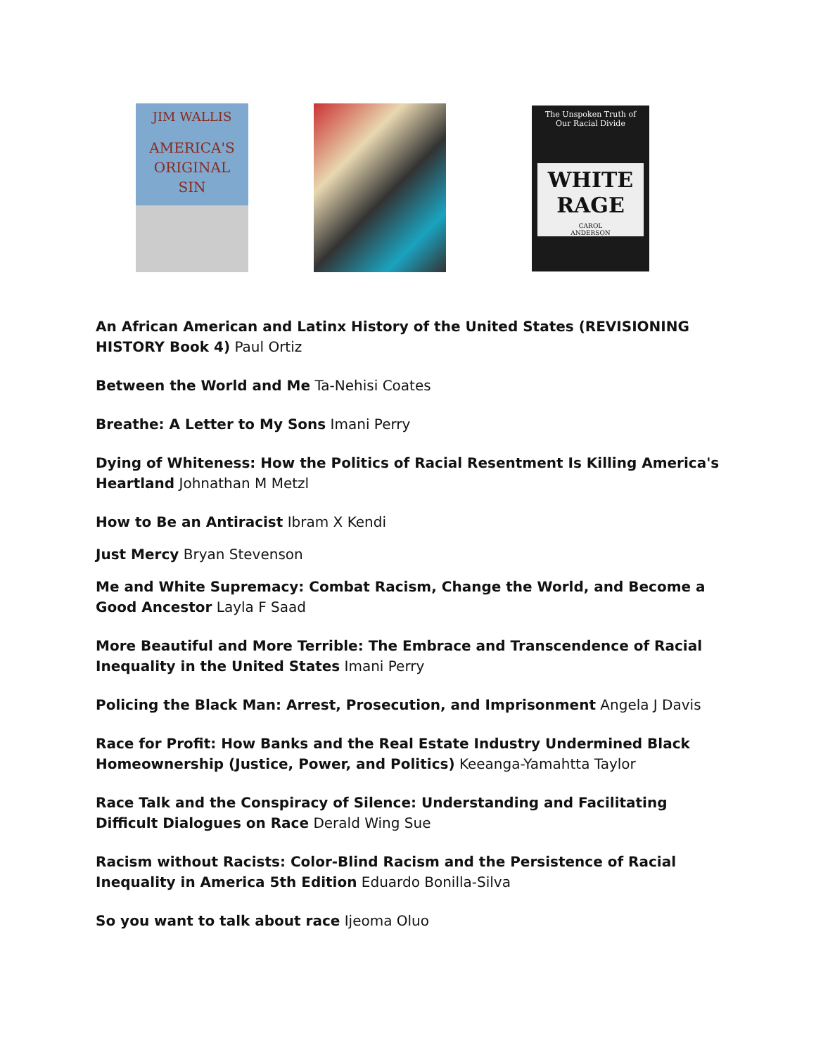JIM WALLIS
AMERICA'S
ORIGINAL
SIN
The Unspoken Truth of
Our Racial Divide
WHITE
RAGE
CAROL
ANDERSON
An African American and Latinx History of the United States (REVISIONING HISTORY Book 4) Paul Ortiz
Between the World and Me Ta-Nehisi Coates
Breathe: A Letter to My Sons Imani Perry
Dying of Whiteness: How the Politics of Racial Resentment Is Killing America's Heartland Johnathan M Metzl
How to Be an Antiracist Ibram X Kendi
Just Mercy Bryan Stevenson
Me and White Supremacy: Combat Racism, Change the World, and Become a Good Ancestor Layla F Saad
More Beautiful and More Terrible: The Embrace and Transcendence of Racial Inequality in the United States Imani Perry
Policing the Black Man: Arrest, Prosecution, and Imprisonment Angela J Davis
Race for Profit: How Banks and the Real Estate Industry Undermined Black Homeownership (Justice, Power, and Politics) Keeanga-Yamahtta Taylor
Race Talk and the Conspiracy of Silence: Understanding and Facilitating Difficult Dialogues on Race Derald Wing Sue
Racism without Racists: Color-Blind Racism and the Persistence of Racial Inequality in America 5th Edition Eduardo Bonilla-Silva
So you want to talk about race Ijeoma Oluo